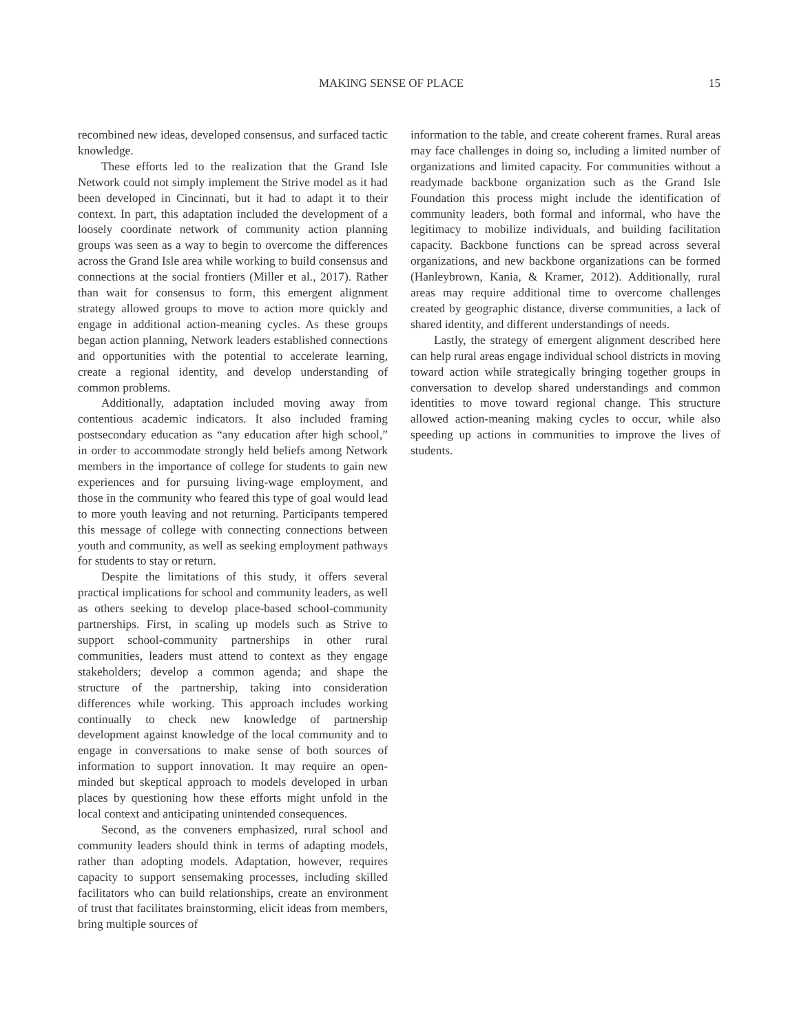MAKING SENSE OF PLACE 15
recombined new ideas, developed consensus, and surfaced tactic knowledge.
These efforts led to the realization that the Grand Isle Network could not simply implement the Strive model as it had been developed in Cincinnati, but it had to adapt it to their context. In part, this adaptation included the development of a loosely coordinate network of community action planning groups was seen as a way to begin to overcome the differences across the Grand Isle area while working to build consensus and connections at the social frontiers (Miller et al., 2017). Rather than wait for consensus to form, this emergent alignment strategy allowed groups to move to action more quickly and engage in additional action-meaning cycles. As these groups began action planning, Network leaders established connections and opportunities with the potential to accelerate learning, create a regional identity, and develop understanding of common problems.
Additionally, adaptation included moving away from contentious academic indicators. It also included framing postsecondary education as “any education after high school,” in order to accommodate strongly held beliefs among Network members in the importance of college for students to gain new experiences and for pursuing living-wage employment, and those in the community who feared this type of goal would lead to more youth leaving and not returning. Participants tempered this message of college with connecting connections between youth and community, as well as seeking employment pathways for students to stay or return.
Despite the limitations of this study, it offers several practical implications for school and community leaders, as well as others seeking to develop place-based school-community partnerships. First, in scaling up models such as Strive to support school-community partnerships in other rural communities, leaders must attend to context as they engage stakeholders; develop a common agenda; and shape the structure of the partnership, taking into consideration differences while working. This approach includes working continually to check new knowledge of partnership development against knowledge of the local community and to engage in conversations to make sense of both sources of information to support innovation. It may require an open-minded but skeptical approach to models developed in urban places by questioning how these efforts might unfold in the local context and anticipating unintended consequences.
Second, as the conveners emphasized, rural school and community leaders should think in terms of adapting models, rather than adopting models. Adaptation, however, requires capacity to support sensemaking processes, including skilled facilitators who can build relationships, create an environment of trust that facilitates brainstorming, elicit ideas from members, bring multiple sources of
information to the table, and create coherent frames. Rural areas may face challenges in doing so, including a limited number of organizations and limited capacity. For communities without a readymade backbone organization such as the Grand Isle Foundation this process might include the identification of community leaders, both formal and informal, who have the legitimacy to mobilize individuals, and building facilitation capacity. Backbone functions can be spread across several organizations, and new backbone organizations can be formed (Hanleybrown, Kania, & Kramer, 2012). Additionally, rural areas may require additional time to overcome challenges created by geographic distance, diverse communities, a lack of shared identity, and different understandings of needs.
Lastly, the strategy of emergent alignment described here can help rural areas engage individual school districts in moving toward action while strategically bringing together groups in conversation to develop shared understandings and common identities to move toward regional change. This structure allowed action-meaning making cycles to occur, while also speeding up actions in communities to improve the lives of students.